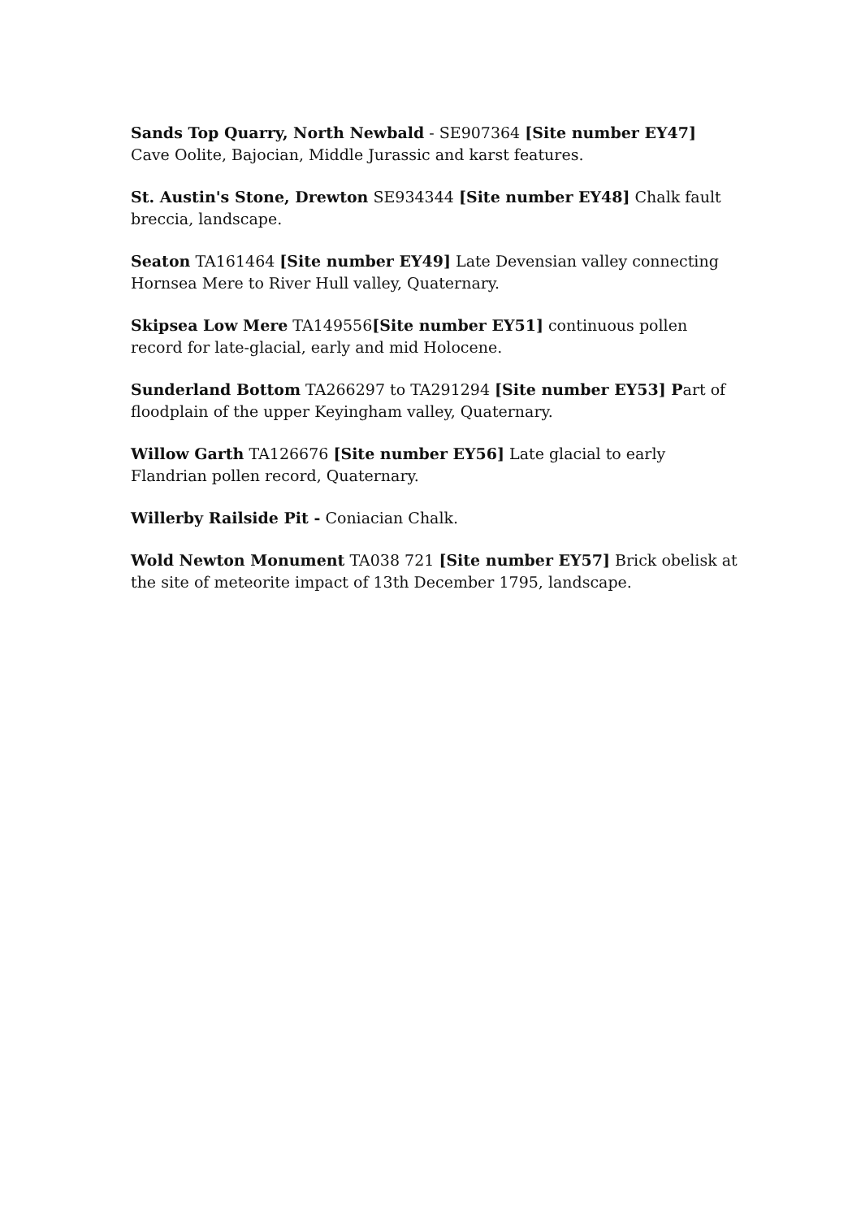Sands Top Quarry, North Newbald - SE907364 [Site number EY47] Cave Oolite, Bajocian, Middle Jurassic and karst features.
St. Austin's Stone, Drewton SE934344 [Site number EY48] Chalk fault breccia, landscape.
Seaton TA161464 [Site number EY49] Late Devensian valley connecting Hornsea Mere to River Hull valley, Quaternary.
Skipsea Low Mere TA149556[Site number EY51] continuous pollen record for late-glacial, early and mid Holocene.
Sunderland Bottom TA266297 to TA291294 [Site number EY53] Part of floodplain of the upper Keyingham valley, Quaternary.
Willow Garth TA126676 [Site number EY56] Late glacial to early Flandrian pollen record, Quaternary.
Willerby Railside Pit - Coniacian Chalk.
Wold Newton Monument TA038 721 [Site number EY57] Brick obelisk at the site of meteorite impact of 13th December 1795, landscape.